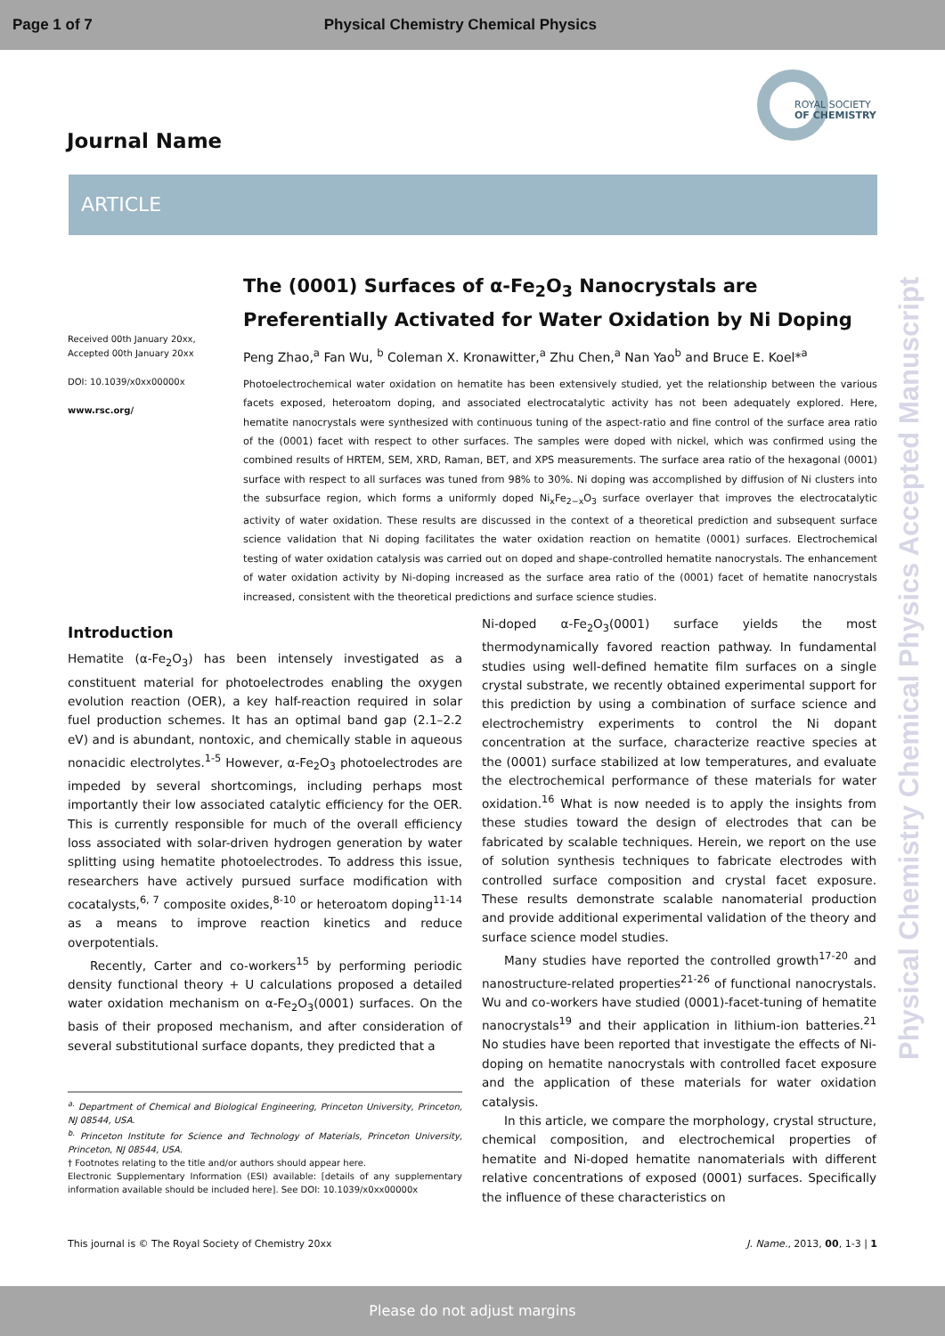Page 1 of 7 Physical Chemistry Chemical Physics
Physical Chemistry Chemical Physics Accepted Manuscript
ROYAL SOCIETY
OF CHEMISTRY
Journal Name
ARTICLE
Received 00th January 20xx,
Accepted 00th January 20xx
DOI: 10.1039/x0xx00000x
www.rsc.org/
The (0001) Surfaces of α-Fe<sub>2</sub>O<sub>3</sub> Nanocrystals are Preferentially Activated for Water Oxidation by Ni Doping
Peng Zhao,<sup>a</sup> Fan Wu, <sup>b</sup> Coleman X. Kronawitter,<sup>a</sup> Zhu Chen,<sup>a</sup> Nan Yao<sup>b</sup> and Bruce E. Koel*<sup>a</sup>
Photoelectrochemical water oxidation on hematite has been extensively studied, yet the relationship between the various facets exposed, heteroatom doping, and associated electrocatalytic activity has not been adequately explored. Here, hematite nanocrystals were synthesized with continuous tuning of the aspect-ratio and fine control of the surface area ratio of the (0001) facet with respect to other surfaces. The samples were doped with nickel, which was confirmed using the combined results of HRTEM, SEM, XRD, Raman, BET, and XPS measurements. The surface area ratio of the hexagonal (0001) surface with respect to all surfaces was tuned from 98% to 30%. Ni doping was accomplished by diffusion of Ni clusters into the subsurface region, which forms a uniformly doped Ni<sub>x</sub>Fe<sub>2−x</sub>O<sub>3</sub> surface overlayer that improves the electrocatalytic activity of water oxidation. These results are discussed in the context of a theoretical prediction and subsequent surface science validation that Ni doping facilitates the water oxidation reaction on hematite (0001) surfaces. Electrochemical testing of water oxidation catalysis was carried out on doped and shape-controlled hematite nanocrystals. The enhancement of water oxidation activity by Ni-doping increased as the surface area ratio of the (0001) facet of hematite nanocrystals increased, consistent with the theoretical predictions and surface science studies.
Introduction
Hematite (α-Fe<sub>2</sub>O<sub>3</sub>) has been intensely investigated as a constituent material for photoelectrodes enabling the oxygen evolution reaction (OER), a key half-reaction required in solar fuel production schemes. It has an optimal band gap (2.1–2.2 eV) and is abundant, nontoxic, and chemically stable in aqueous nonacidic electrolytes.<sup>1-5</sup> However, α-Fe<sub>2</sub>O<sub>3</sub> photoelectrodes are impeded by several shortcomings, including perhaps most importantly their low associated catalytic efficiency for the OER. This is currently responsible for much of the overall efficiency loss associated with solar-driven hydrogen generation by water splitting using hematite photoelectrodes. To address this issue, researchers have actively pursued surface modification with cocatalysts,<sup>6, 7</sup> composite oxides,<sup>8-10</sup> or heteroatom doping<sup>11-14</sup> as a means to improve reaction kinetics and reduce overpotentials.
Recently, Carter and co-workers<sup>15</sup> by performing periodic density functional theory + U calculations proposed a detailed water oxidation mechanism on α-Fe<sub>2</sub>O<sub>3</sub>(0001) surfaces. On the basis of their proposed mechanism, and after consideration of several substitutional surface dopants, they predicted that a
<sup>a.</sup> Department of Chemical and Biological Engineering, Princeton University, Princeton, NJ 08544, USA.
<sup>b.</sup> Princeton Institute for Science and Technology of Materials, Princeton University, Princeton, NJ 08544, USA.
† Footnotes relating to the title and/or authors should appear here.
Electronic Supplementary Information (ESI) available: [details of any supplementary information available should be included here]. See DOI: 10.1039/x0xx00000x
Ni-doped α-Fe<sub>2</sub>O<sub>3</sub>(0001) surface yields the most thermodynamically favored reaction pathway. In fundamental studies using well-defined hematite film surfaces on a single crystal substrate, we recently obtained experimental support for this prediction by using a combination of surface science and electrochemistry experiments to control the Ni dopant concentration at the surface, characterize reactive species at the (0001) surface stabilized at low temperatures, and evaluate the electrochemical performance of these materials for water oxidation.<sup>16</sup> What is now needed is to apply the insights from these studies toward the design of electrodes that can be fabricated by scalable techniques. Herein, we report on the use of solution synthesis techniques to fabricate electrodes with controlled surface composition and crystal facet exposure. These results demonstrate scalable nanomaterial production and provide additional experimental validation of the theory and surface science model studies.
Many studies have reported the controlled growth<sup>17-20</sup> and nanostructure-related properties<sup>21-26</sup> of functional nanocrystals. Wu and co-workers have studied (0001)-facet-tuning of hematite nanocrystals<sup>19</sup> and their application in lithium-ion batteries.<sup>21</sup> No studies have been reported that investigate the effects of Ni-doping on hematite nanocrystals with controlled facet exposure and the application of these materials for water oxidation catalysis.
In this article, we compare the morphology, crystal structure, chemical composition, and electrochemical properties of hematite and Ni-doped hematite nanomaterials with different relative concentrations of exposed (0001) surfaces. Specifically the influence of these characteristics on
This journal is © The Royal Society of Chemistry 20xx J. Name., 2013, 00, 1-3 | 1
Please do not adjust margins